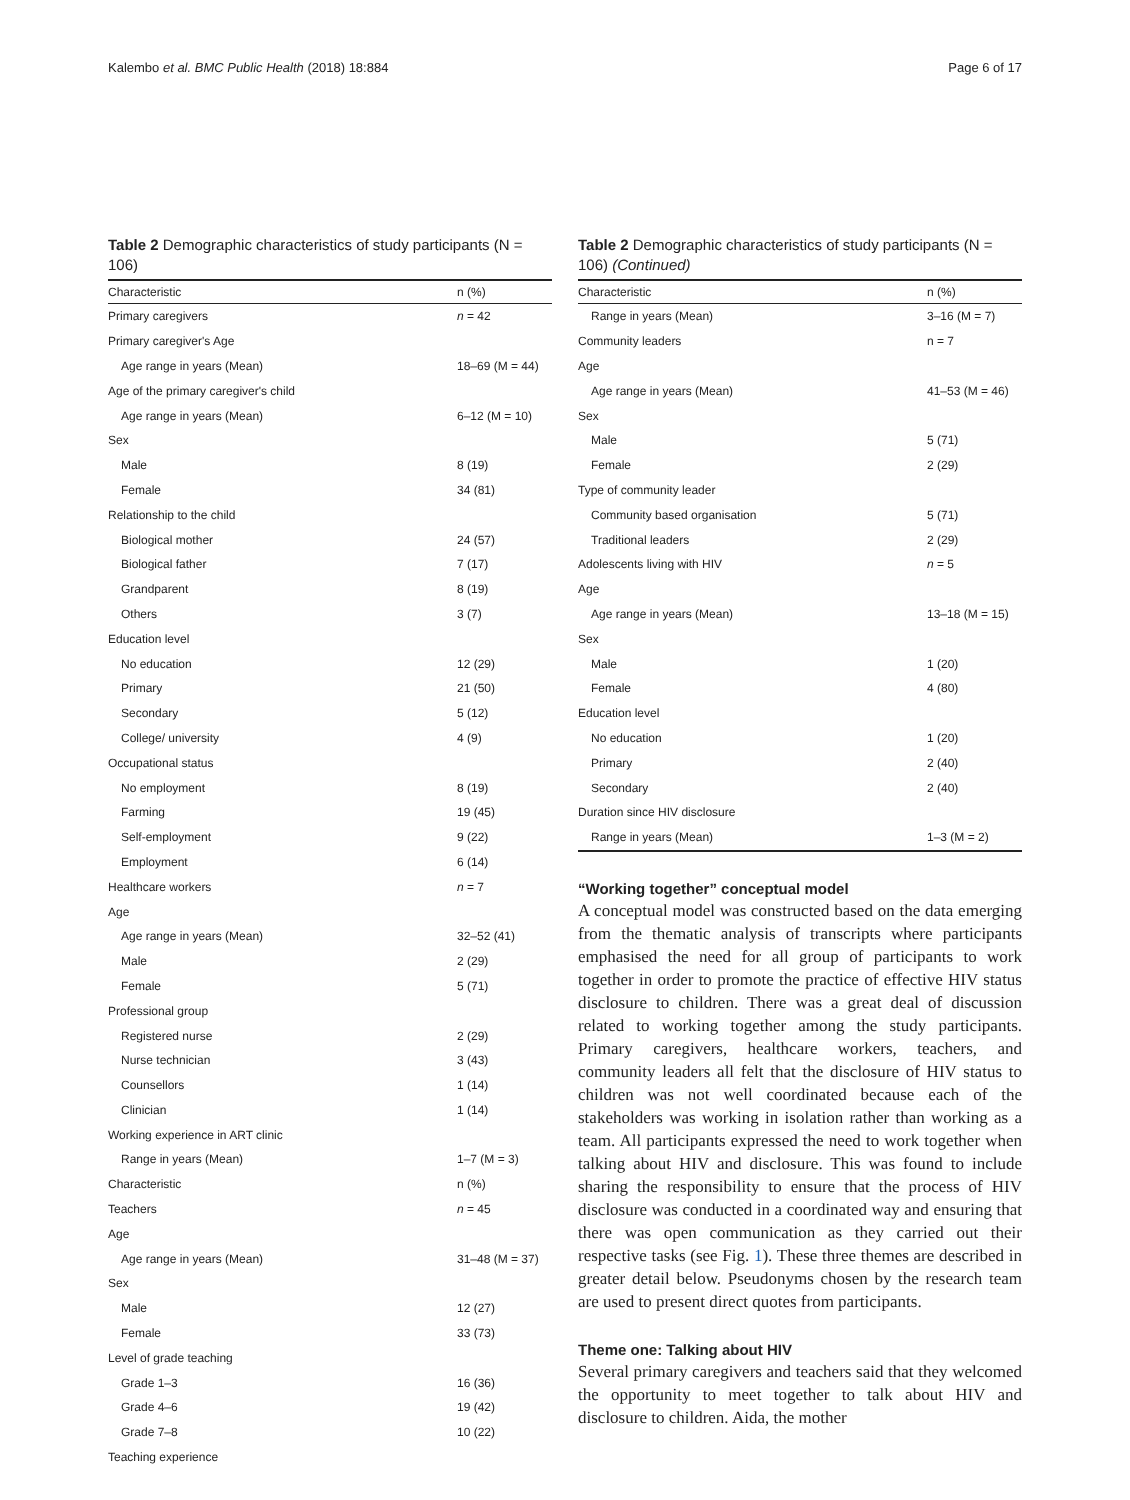Kalembo et al. BMC Public Health (2018) 18:884 Page 6 of 17
Table 2 Demographic characteristics of study participants (N = 106)
| Characteristic | n (%) |
| --- | --- |
| Primary caregivers | n = 42 |
| Primary caregiver's Age | |
| Age range in years (Mean) | 18–69 (M = 44) |
| Age of the primary caregiver's child | |
| Age range in years (Mean) | 6–12 (M = 10) |
| Sex | |
| Male | 8 (19) |
| Female | 34 (81) |
| Relationship to the child | |
| Biological mother | 24 (57) |
| Biological father | 7 (17) |
| Grandparent | 8 (19) |
| Others | 3 (7) |
| Education level | |
| No education | 12 (29) |
| Primary | 21 (50) |
| Secondary | 5 (12) |
| College/ university | 4 (9) |
| Occupational status | |
| No employment | 8 (19) |
| Farming | 19 (45) |
| Self-employment | 9 (22) |
| Employment | 6 (14) |
| Healthcare workers | n = 7 |
| Age | |
| Age range in years (Mean) | 32–52 (41) |
| Male | 2 (29) |
| Female | 5 (71) |
| Professional group | |
| Registered nurse | 2 (29) |
| Nurse technician | 3 (43) |
| Counsellors | 1 (14) |
| Clinician | 1 (14) |
| Working experience in ART clinic | |
| Range in years (Mean) | 1–7 (M = 3) |
| Characteristic | n (%) |
| Teachers | n = 45 |
| Age | |
| Age range in years (Mean) | 31–48 (M = 37) |
| Sex | |
| Male | 12 (27) |
| Female | 33 (73) |
| Level of grade teaching | |
| Grade 1–3 | 16 (36) |
| Grade 4–6 | 19 (42) |
| Grade 7–8 | 10 (22) |
| Teaching experience | |
Table 2 Demographic characteristics of study participants (N = 106) (Continued)
| Characteristic | n (%) |
| --- | --- |
| Range in years (Mean) | 3–16 (M = 7) |
| Community leaders | n = 7 |
| Age | |
| Age range in years (Mean) | 41–53 (M = 46) |
| Sex | |
| Male | 5 (71) |
| Female | 2 (29) |
| Type of community leader | |
| Community based organisation | 5 (71) |
| Traditional leaders | 2 (29) |
| Adolescents living with HIV | n = 5 |
| Age | |
| Age range in years (Mean) | 13–18 (M = 15) |
| Sex | |
| Male | 1 (20) |
| Female | 4 (80) |
| Education level | |
| No education | 1 (20) |
| Primary | 2 (40) |
| Secondary | 2 (40) |
| Duration since HIV disclosure | |
| Range in years (Mean) | 1–3 (M = 2) |
“Working together” conceptual model
A conceptual model was constructed based on the data emerging from the thematic analysis of transcripts where participants emphasised the need for all group of participants to work together in order to promote the practice of effective HIV status disclosure to children. There was a great deal of discussion related to working together among the study participants. Primary caregivers, healthcare workers, teachers, and community leaders all felt that the disclosure of HIV status to children was not well coordinated because each of the stakeholders was working in isolation rather than working as a team. All participants expressed the need to work together when talking about HIV and disclosure. This was found to include sharing the responsibility to ensure that the process of HIV disclosure was conducted in a coordinated way and ensuring that there was open communication as they carried out their respective tasks (see Fig. 1). These three themes are described in greater detail below. Pseudonyms chosen by the research team are used to present direct quotes from participants.
Theme one: Talking about HIV
Several primary caregivers and teachers said that they welcomed the opportunity to meet together to talk about HIV and disclosure to children. Aida, the mother